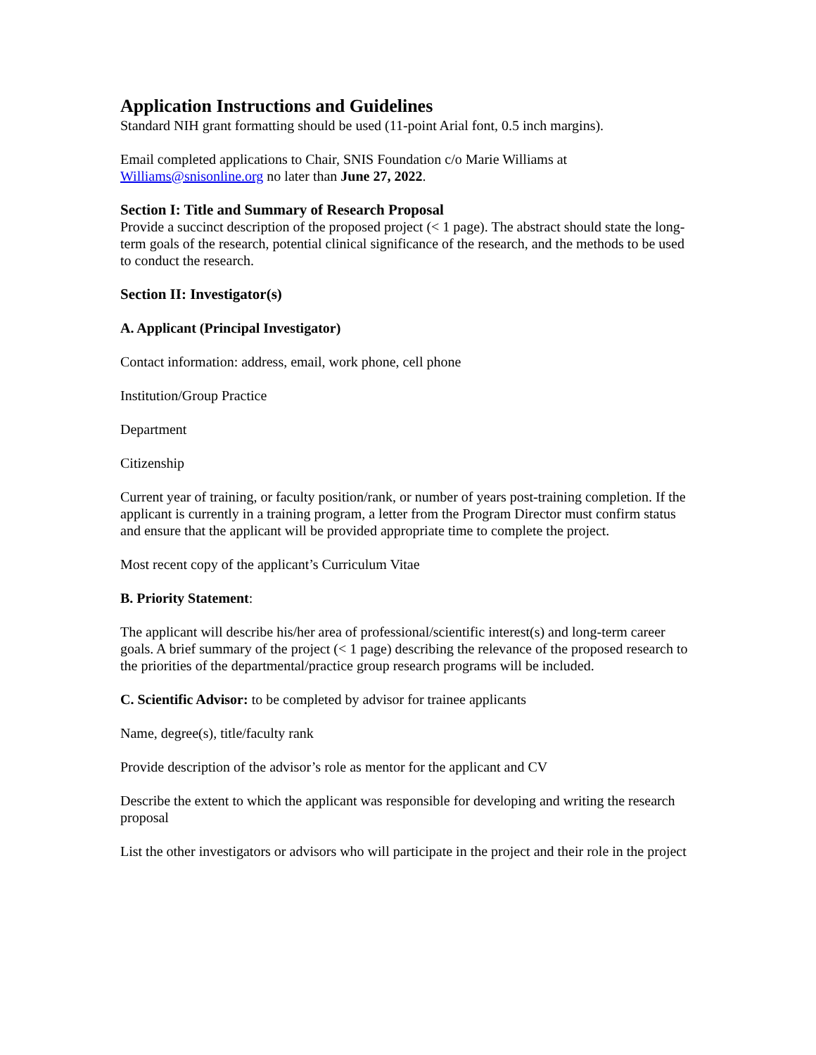Application Instructions and Guidelines
Standard NIH grant formatting should be used (11-point Arial font, 0.5 inch margins).
Email completed applications to Chair, SNIS Foundation c/o Marie Williams at Williams@snisonline.org no later than June 27, 2022.
Section I: Title and Summary of Research Proposal
Provide a succinct description of the proposed project (< 1 page). The abstract should state the long-term goals of the research, potential clinical significance of the research, and the methods to be used to conduct the research.
Section II: Investigator(s)
A. Applicant (Principal Investigator)
Contact information: address, email, work phone, cell phone
Institution/Group Practice
Department
Citizenship
Current year of training, or faculty position/rank, or number of years post-training completion. If the applicant is currently in a training program, a letter from the Program Director must confirm status and ensure that the applicant will be provided appropriate time to complete the project.
Most recent copy of the applicant’s Curriculum Vitae
B. Priority Statement:
The applicant will describe his/her area of professional/scientific interest(s) and long-term career goals. A brief summary of the project (< 1 page) describing the relevance of the proposed research to the priorities of the departmental/practice group research programs will be included.
C. Scientific Advisor: to be completed by advisor for trainee applicants
Name, degree(s), title/faculty rank
Provide description of the advisor’s role as mentor for the applicant and CV
Describe the extent to which the applicant was responsible for developing and writing the research proposal
List the other investigators or advisors who will participate in the project and their role in the project